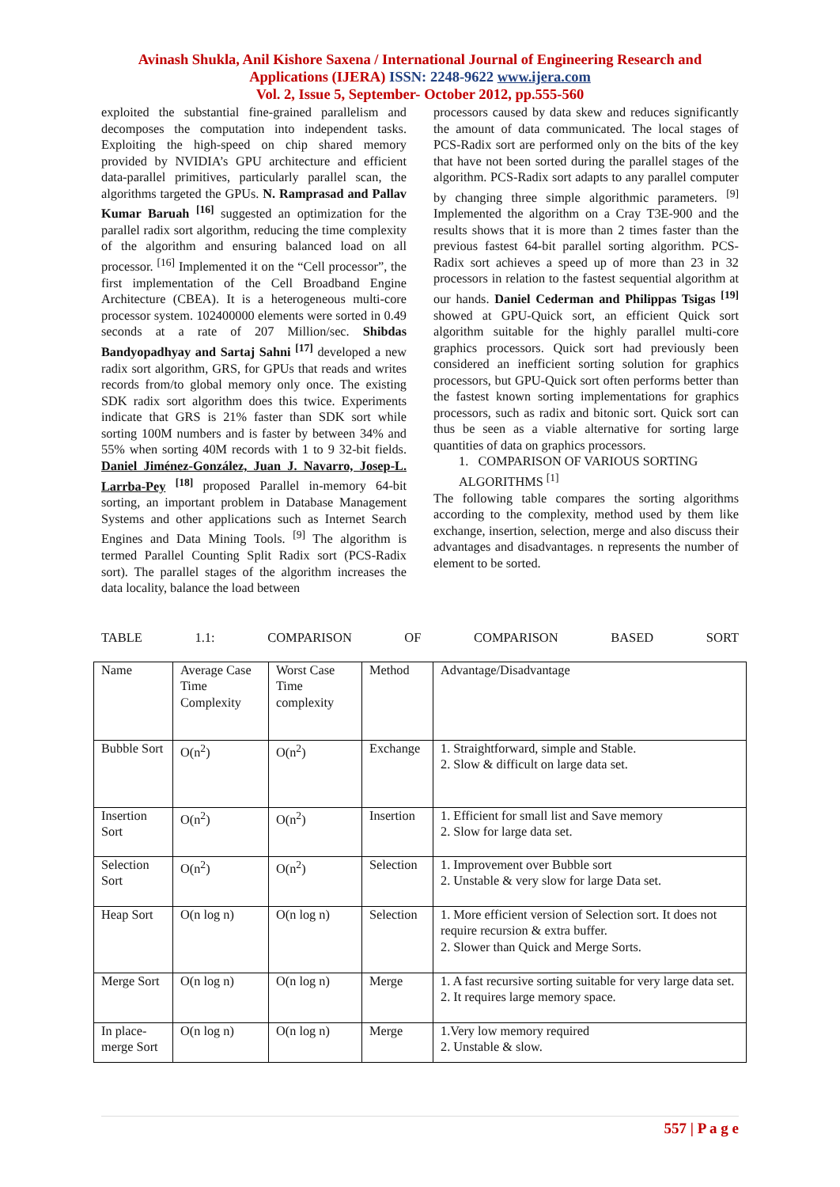Avinash Shukla, Anil Kishore Saxena / International Journal of Engineering Research and Applications (IJERA) ISSN: 2248-9622 www.ijera.com
Vol. 2, Issue 5, September- October 2012, pp.555-560
exploited the substantial fine-grained parallelism and decomposes the computation into independent tasks. Exploiting the high-speed on chip shared memory provided by NVIDIA’s GPU architecture and efficient data-parallel primitives, particularly parallel scan, the algorithms targeted the GPUs. N. Ramprasad and Pallav Kumar Baruah <sup>[16]</sup> suggested an optimization for the parallel radix sort algorithm, reducing the time complexity of the algorithm and ensuring balanced load on all processor. <sup>[16]</sup> Implemented it on the “Cell processor”, the first implementation of the Cell Broadband Engine Architecture (CBEA). It is a heterogeneous multi-core processor system. 102400000 elements were sorted in 0.49 seconds at a rate of 207 Million/sec. Shibdas Bandyopadhyay and Sartaj Sahni <sup>[17]</sup> developed a new radix sort algorithm, GRS, for GPUs that reads and writes records from/to global memory only once. The existing SDK radix sort algorithm does this twice. Experiments indicate that GRS is 21% faster than SDK sort while sorting 100M numbers and is faster by between 34% and 55% when sorting 40M records with 1 to 9 32-bit fields. Daniel Jiménez-González, Juan J. Navarro, Josep-L. Larrba-Pey <sup>[18]</sup> proposed Parallel in-memory 64-bit sorting, an important problem in Database Management Systems and other applications such as Internet Search Engines and Data Mining Tools. <sup>[9]</sup> The algorithm is termed Parallel Counting Split Radix sort (PCS-Radix sort). The parallel stages of the algorithm increases the data locality, balance the load between
processors caused by data skew and reduces significantly the amount of data communicated. The local stages of PCS-Radix sort are performed only on the bits of the key that have not been sorted during the parallel stages of the algorithm. PCS-Radix sort adapts to any parallel computer by changing three simple algorithmic parameters. <sup>[9]</sup> Implemented the algorithm on a Cray T3E-900 and the results shows that it is more than 2 times faster than the previous fastest 64-bit parallel sorting algorithm. PCS-Radix sort achieves a speed up of more than 23 in 32 processors in relation to the fastest sequential algorithm at our hands. Daniel Cederman and Philippas Tsigas <sup>[19]</sup> showed at GPU-Quick sort, an efficient Quick sort algorithm suitable for the highly parallel multi-core graphics processors. Quick sort had previously been considered an inefficient sorting solution for graphics processors, but GPU-Quick sort often performs better than the fastest known sorting implementations for graphics processors, such as radix and bitonic sort. Quick sort can thus be seen as a viable alternative for sorting large quantities of data on graphics processors.
1. COMPARISON OF VARIOUS SORTING ALGORITHMS <sup>[1]</sup>
The following table compares the sorting algorithms according to the complexity, method used by them like exchange, insertion, selection, merge and also discuss their advantages and disadvantages. n represents the number of element to be sorted.
TABLE 1.1: COMPARISON OF COMPARISON BASED SORT
| Name | Average Case Time Complexity | Worst Case Time complexity | Method | Advantage/Disadvantage |
| Bubble Sort | O(n<sup>2</sup>) | O(n<sup>2</sup>) | Exchange | 1. Straightforward, simple and Stable. 2. Slow & difficult on large data set. |
| Insertion Sort | O(n<sup>2</sup>) | O(n<sup>2</sup>) | Insertion | 1. Efficient for small list and Save memory 2. Slow for large data set. |
| Selection Sort | O(n<sup>2</sup>) | O(n<sup>2</sup>) | Selection | 1. Improvement over Bubble sort 2. Unstable & very slow for large Data set. |
| Heap Sort | O(n log n) | O(n log n) | Selection | 1. More efficient version of Selection sort. It does not require recursion & extra buffer. 2. Slower than Quick and Merge Sorts. |
| Merge Sort | O(n log n) | O(n log n) | Merge | 1. A fast recursive sorting suitable for very large data set. 2. It requires large memory space. |
| In place-merge Sort | O(n log n) | O(n log n) | Merge | 1.Very low memory required 2. Unstable & slow. |
557 | P a g e